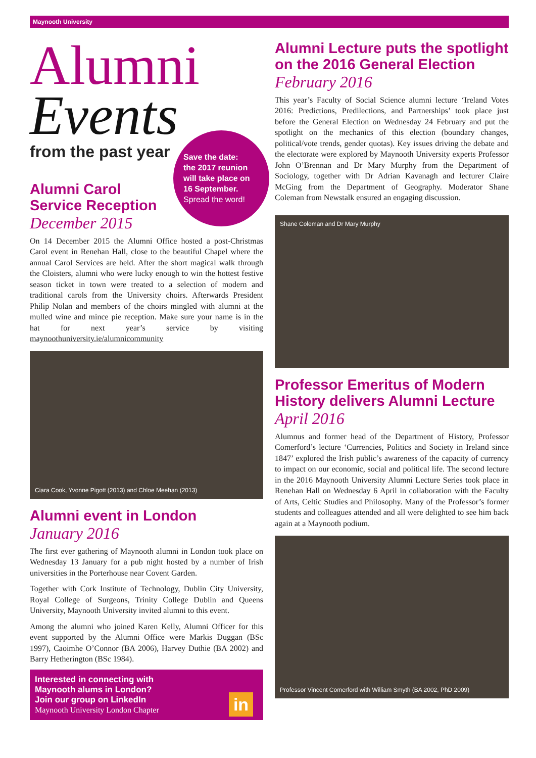Maynooth University
Alumni
Events
from the past year
Alumni Carol
Service Reception
December 2015
On 14 December 2015 the Alumni Office hosted a post-Christmas Carol event in Renehan Hall, close to the beautiful Chapel where the annual Carol Services are held. After the short magical walk through the Cloisters, alumni who were lucky enough to win the hottest festive season ticket in town were treated to a selection of modern and traditional carols from the University choirs. Afterwards President Philip Nolan and members of the choirs mingled with alumni at the mulled wine and mince pie reception. Make sure your name is in the hat for next year’s service by visiting maynoothuniversity.ie/alumnicommunity
Ciara Cook, Yvonne Pigott (2013) and Chloe Meehan (2013)
Alumni event in London
January 2016
The first ever gathering of Maynooth alumni in London took place on Wednesday 13 January for a pub night hosted by a number of Irish universities in the Porterhouse near Covent Garden.
Together with Cork Institute of Technology, Dublin City University, Royal College of Surgeons, Trinity College Dublin and Queens University, Maynooth University invited alumni to this event.
Among the alumni who joined Karen Kelly, Alumni Officer for this event supported by the Alumni Office were Markis Duggan (BSc 1997), Caoimhe O’Connor (BA 2006), Harvey Duthie (BA 2002) and Barry Hetherington (BSc 1984).
Interested in connecting with
Maynooth alums in London?
Join our group on LinkedIn
Maynooth University London Chapter
in
Save the date:
the 2017 reunion
will take place on
16 September.
Spread the word!
Alumni Lecture puts the spotlight on the 2016 General Election
February 2016
This year’s Faculty of Social Science alumni lecture ‘Ireland Votes 2016: Predictions, Predilections, and Partnerships’ took place just before the General Election on Wednesday 24 February and put the spotlight on the mechanics of this election (boundary changes, political/vote trends, gender quotas). Key issues driving the debate and the electorate were explored by Maynooth University experts Professor John O’Brennan and Dr Mary Murphy from the Department of Sociology, together with Dr Adrian Kavanagh and lecturer Claire McGing from the Department of Geography. Moderator Shane Coleman from Newstalk ensured an engaging discussion.
Shane Coleman and Dr Mary Murphy
Professor Emeritus of Modern History delivers Alumni Lecture
April 2016
Alumnus and former head of the Department of History, Professor Comerford’s lecture ‘Currencies, Politics and Society in Ireland since 1847’ explored the Irish public’s awareness of the capacity of currency to impact on our economic, social and political life. The second lecture in the 2016 Maynooth University Alumni Lecture Series took place in Renehan Hall on Wednesday 6 April in collaboration with the Faculty of Arts, Celtic Studies and Philosophy. Many of the Professor’s former students and colleagues attended and all were delighted to see him back again at a Maynooth podium.
Professor Vincent Comerford with William Smyth (BA 2002, PhD 2009)